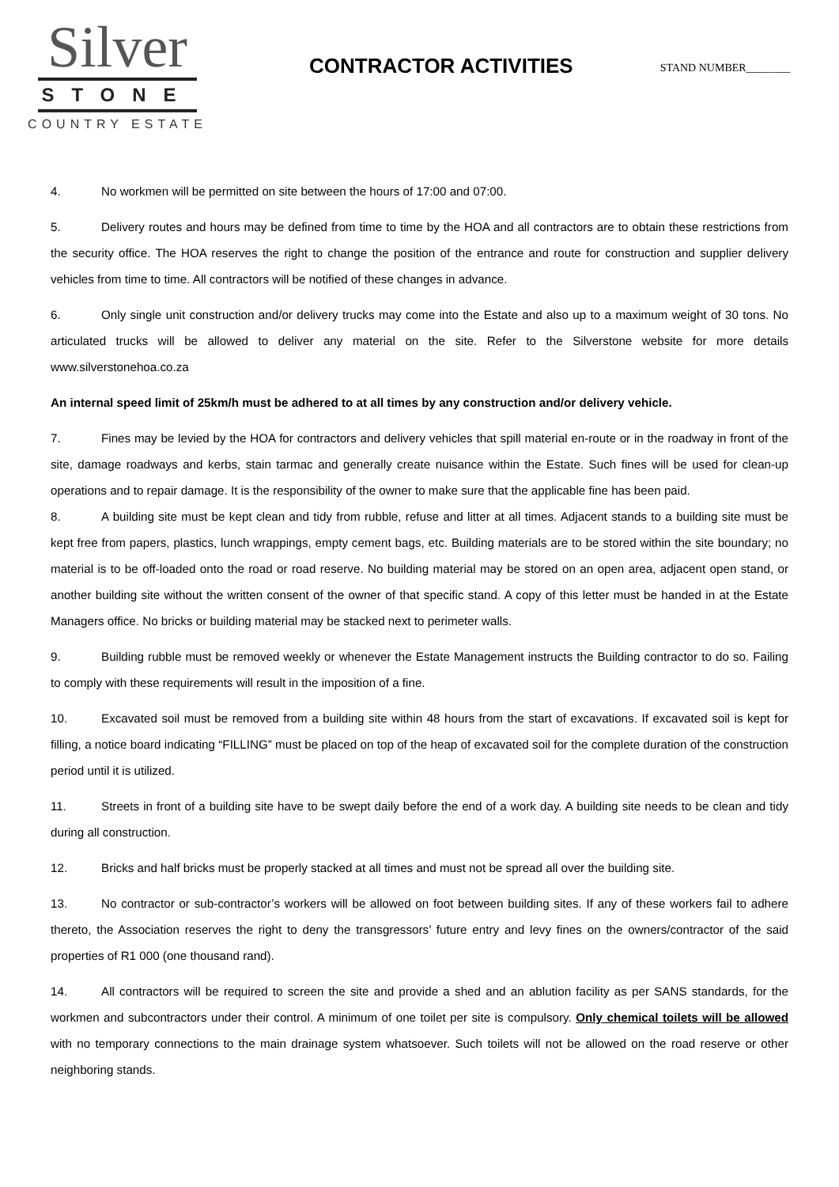Silver
STONE
COUNTRY ESTATE
CONTRACTOR ACTIVITIES
STAND NUMBER________
4. No workmen will be permitted on site between the hours of 17:00 and 07:00.
5. Delivery routes and hours may be defined from time to time by the HOA and all contractors are to obtain these restrictions from the security office. The HOA reserves the right to change the position of the entrance and route for construction and supplier delivery vehicles from time to time. All contractors will be notified of these changes in advance.
6. Only single unit construction and/or delivery trucks may come into the Estate and also up to a maximum weight of 30 tons. No articulated trucks will be allowed to deliver any material on the site. Refer to the Silverstone website for more details www.silverstonehoa.co.za
An internal speed limit of 25km/h must be adhered to at all times by any construction and/or delivery vehicle.
7. Fines may be levied by the HOA for contractors and delivery vehicles that spill material en-route or in the roadway in front of the site, damage roadways and kerbs, stain tarmac and generally create nuisance within the Estate. Such fines will be used for clean-up operations and to repair damage. It is the responsibility of the owner to make sure that the applicable fine has been paid.
8. A building site must be kept clean and tidy from rubble, refuse and litter at all times. Adjacent stands to a building site must be kept free from papers, plastics, lunch wrappings, empty cement bags, etc. Building materials are to be stored within the site boundary; no material is to be off-loaded onto the road or road reserve. No building material may be stored on an open area, adjacent open stand, or another building site without the written consent of the owner of that specific stand. A copy of this letter must be handed in at the Estate Managers office. No bricks or building material may be stacked next to perimeter walls.
9. Building rubble must be removed weekly or whenever the Estate Management instructs the Building contractor to do so. Failing to comply with these requirements will result in the imposition of a fine.
10. Excavated soil must be removed from a building site within 48 hours from the start of excavations. If excavated soil is kept for filling, a notice board indicating “FILLING” must be placed on top of the heap of excavated soil for the complete duration of the construction period until it is utilized.
11. Streets in front of a building site have to be swept daily before the end of a work day. A building site needs to be clean and tidy during all construction.
12. Bricks and half bricks must be properly stacked at all times and must not be spread all over the building site.
13. No contractor or sub-contractor’s workers will be allowed on foot between building sites. If any of these workers fail to adhere thereto, the Association reserves the right to deny the transgressors’ future entry and levy fines on the owners/contractor of the said properties of R1 000 (one thousand rand).
14. All contractors will be required to screen the site and provide a shed and an ablution facility as per SANS standards, for the workmen and subcontractors under their control. A minimum of one toilet per site is compulsory. Only chemical toilets will be allowed with no temporary connections to the main drainage system whatsoever. Such toilets will not be allowed on the road reserve or other neighboring stands.